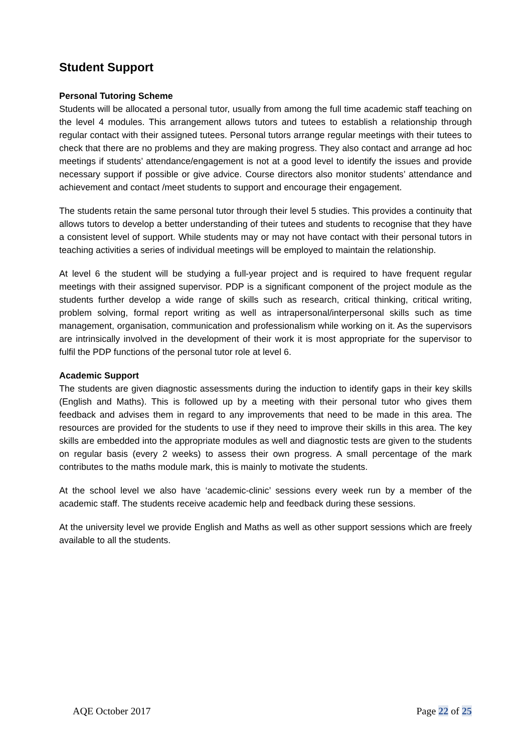Student Support
Personal Tutoring Scheme
Students will be allocated a personal tutor, usually from among the full time academic staff teaching on the level 4 modules. This arrangement allows tutors and tutees to establish a relationship through regular contact with their assigned tutees. Personal tutors arrange regular meetings with their tutees to check that there are no problems and they are making progress. They also contact and arrange ad hoc meetings if students’ attendance/engagement is not at a good level to identify the issues and provide necessary support if possible or give advice. Course directors also monitor students’ attendance and achievement and contact /meet students to support and encourage their engagement.
The students retain the same personal tutor through their level 5 studies. This provides a continuity that allows tutors to develop a better understanding of their tutees and students to recognise that they have a consistent level of support. While students may or may not have contact with their personal tutors in teaching activities a series of individual meetings will be employed to maintain the relationship.
At level 6 the student will be studying a full-year project and is required to have frequent regular meetings with their assigned supervisor. PDP is a significant component of the project module as the students further develop a wide range of skills such as research, critical thinking, critical writing, problem solving, formal report writing as well as intrapersonal/interpersonal skills such as time management, organisation, communication and professionalism while working on it. As the supervisors are intrinsically involved in the development of their work it is most appropriate for the supervisor to fulfil the PDP functions of the personal tutor role at level 6.
Academic Support
The students are given diagnostic assessments during the induction to identify gaps in their key skills (English and Maths). This is followed up by a meeting with their personal tutor who gives them feedback and advises them in regard to any improvements that need to be made in this area. The resources are provided for the students to use if they need to improve their skills in this area. The key skills are embedded into the appropriate modules as well and diagnostic tests are given to the students on regular basis (every 2 weeks) to assess their own progress. A small percentage of the mark contributes to the maths module mark, this is mainly to motivate the students.
At the school level we also have ‘academic-clinic’ sessions every week run by a member of the academic staff. The students receive academic help and feedback during these sessions.
At the university level we provide English and Maths as well as other support sessions which are freely available to all the students.
AQE October 2017 Page 22 of 25